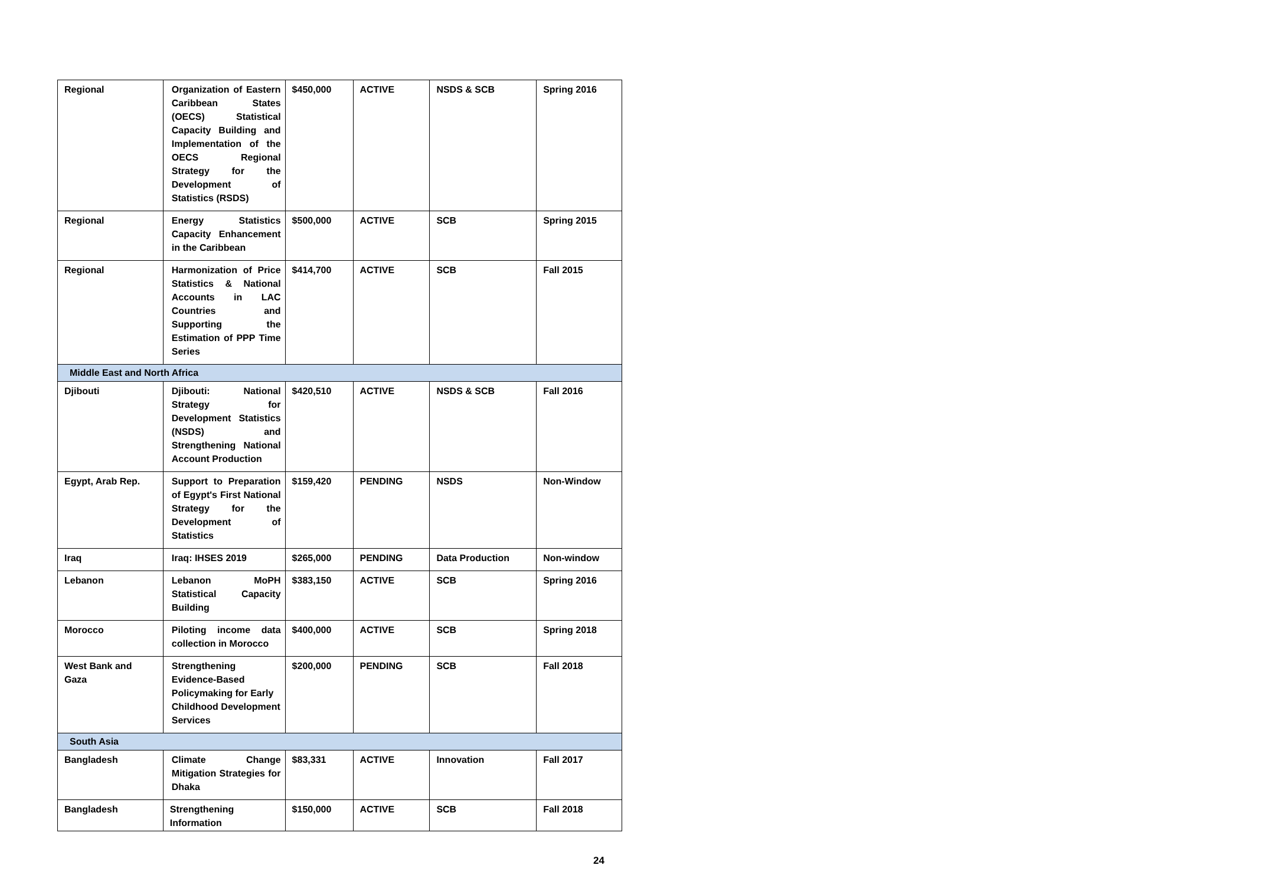| Regional | Organization of Eastern Caribbean States (OECS) Statistical Capacity Building and Implementation of the OECS Regional Strategy for the Development of Statistics (RSDS) | $450,000 | ACTIVE | NSDS & SCB | Spring 2016 |
| Regional | Energy Statistics Capacity Enhancement in the Caribbean | $500,000 | ACTIVE | SCB | Spring 2015 |
| Regional | Harmonization of Price Statistics & National Accounts in LAC Countries and Supporting the Estimation of PPP Time Series | $414,700 | ACTIVE | SCB | Fall 2015 |
| Middle East and North Africa | | | | | |
| Djibouti | Djibouti: National Strategy for Development Statistics (NSDS) and Strengthening National Account Production | $420,510 | ACTIVE | NSDS & SCB | Fall 2016 |
| Egypt, Arab Rep. | Support to Preparation of Egypt's First National Strategy for the Development of Statistics | $159,420 | PENDING | NSDS | Non-Window |
| Iraq | Iraq: IHSES 2019 | $265,000 | PENDING | Data Production | Non-window |
| Lebanon | Lebanon MoPH Statistical Capacity Building | $383,150 | ACTIVE | SCB | Spring 2016 |
| Morocco | Piloting income data collection in Morocco | $400,000 | ACTIVE | SCB | Spring 2018 |
| West Bank and Gaza | Strengthening Evidence-Based Policymaking for Early Childhood Development Services | $200,000 | PENDING | SCB | Fall 2018 |
| South Asia | | | | | |
| Bangladesh | Climate Change Mitigation Strategies for Dhaka | $83,331 | ACTIVE | Innovation | Fall 2017 |
| Bangladesh | Strengthening Information | $150,000 | ACTIVE | SCB | Fall 2018 |
24